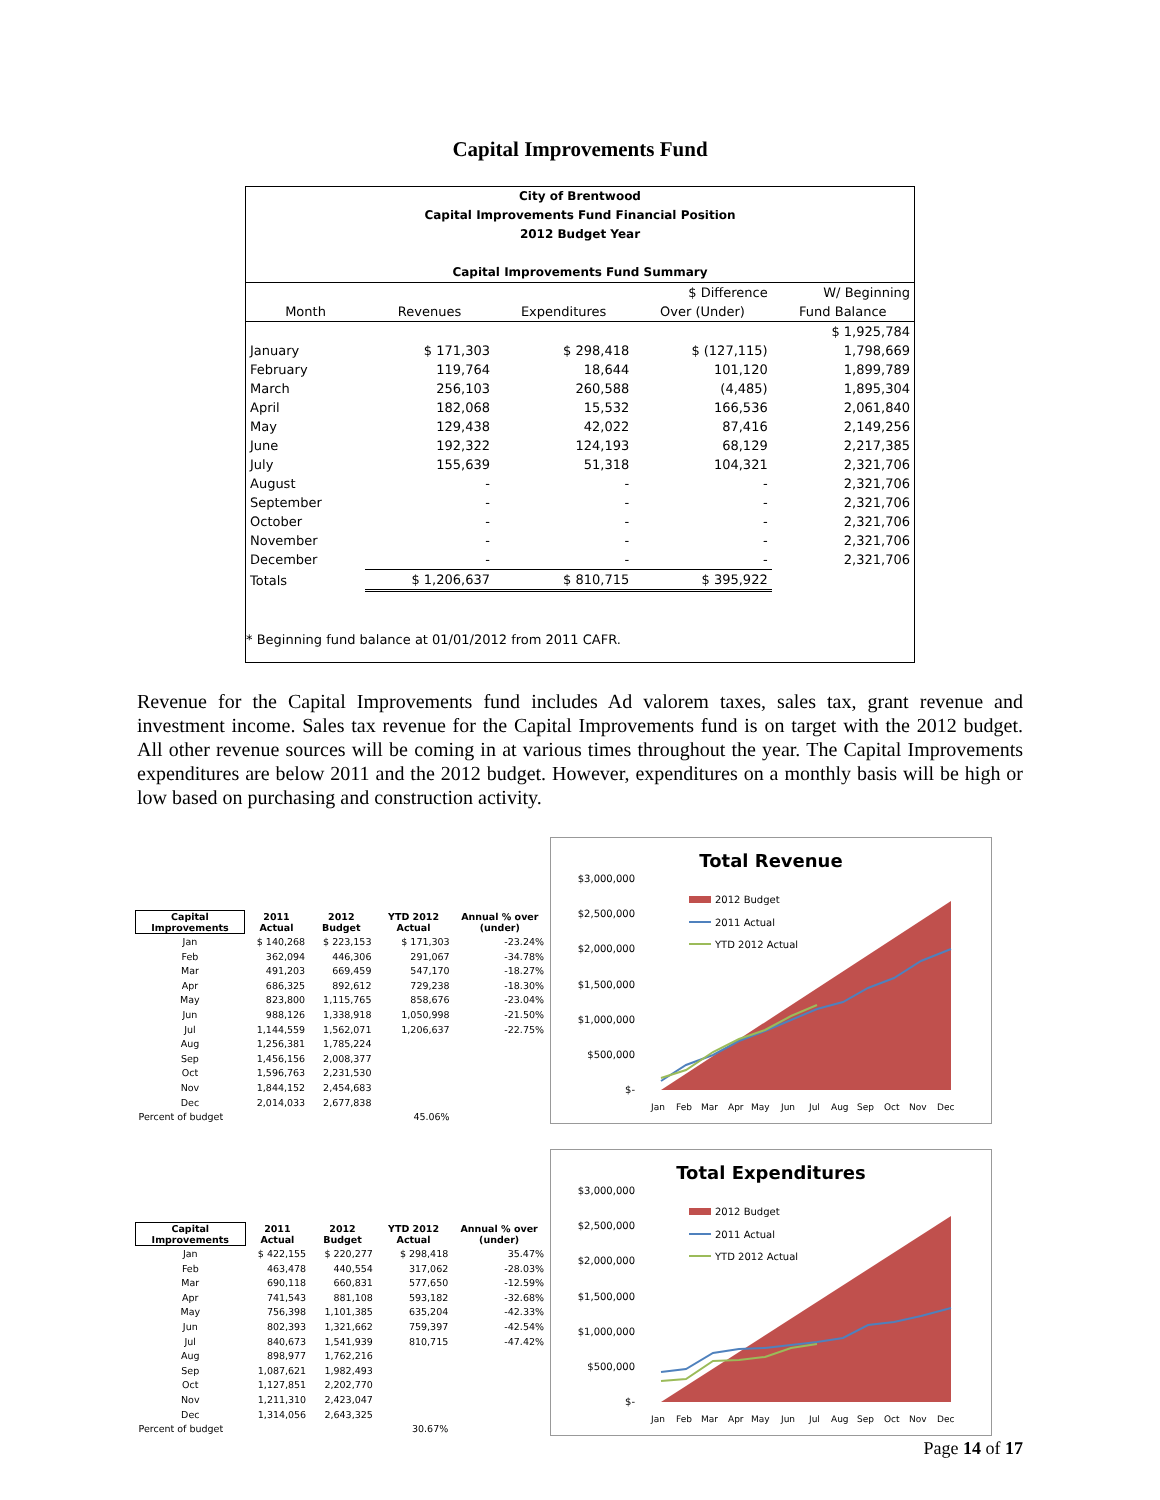Capital Improvements Fund
City of Brentwood
Capital Improvements Fund Financial Position
2012 Budget Year
Capital Improvements Fund Summary
| | | | $ Difference | W/ Beginning |
| --- | --- | --- | --- | --- |
| Month | Revenues | Expenditures | Over (Under) | Fund Balance |
| | | | | $ 1,925,784 |
| January | $ 171,303 | $ 298,418 | $ (127,115) | 1,798,669 |
| February | 119,764 | 18,644 | 101,120 | 1,899,789 |
| March | 256,103 | 260,588 | (4,485) | 1,895,304 |
| April | 182,068 | 15,532 | 166,536 | 2,061,840 |
| May | 129,438 | 42,022 | 87,416 | 2,149,256 |
| June | 192,322 | 124,193 | 68,129 | 2,217,385 |
| July | 155,639 | 51,318 | 104,321 | 2,321,706 |
| August | - | - | - | 2,321,706 |
| September | - | - | - | 2,321,706 |
| October | - | - | - | 2,321,706 |
| November | - | - | - | 2,321,706 |
| December | - | - | - | 2,321,706 |
| Totals | $ 1,206,637 | $ 810,715 | $ 395,922 | |
* Beginning fund balance at 01/01/2012 from 2011 CAFR.
Revenue for the Capital Improvements fund includes Ad valorem taxes, sales tax, grant revenue and investment income. Sales tax revenue for the Capital Improvements fund is on target with the 2012 budget. All other revenue sources will be coming in at various times throughout the year. The Capital Improvements expenditures are below 2011 and the 2012 budget. However, expenditures on a monthly basis will be high or low based on purchasing and construction activity.
| Capital Improvements | 2011 Actual | 2012 Budget | YTD 2012 Actual | Annual % over (under) |
| --- | --- | --- | --- | --- |
| Jan | $ 140,268 | $ 223,153 | $ 171,303 | -23.24% |
| Feb | 362,094 | 446,306 | 291,067 | -34.78% |
| Mar | 491,203 | 669,459 | 547,170 | -18.27% |
| Apr | 686,325 | 892,612 | 729,238 | -18.30% |
| May | 823,800 | 1,115,765 | 858,676 | -23.04% |
| Jun | 988,126 | 1,338,918 | 1,050,998 | -21.50% |
| Jul | 1,144,559 | 1,562,071 | 1,206,637 | -22.75% |
| Aug | 1,256,381 | 1,785,224 | | |
| Sep | 1,456,156 | 2,008,377 | | |
| Oct | 1,596,763 | 2,231,530 | | |
| Nov | 1,844,152 | 2,454,683 | | |
| Dec | 2,014,033 | 2,677,838 | | |
| Percent of budget | | | 45.06% | |
Total Revenue
$3,000,000
$2,500,000
$2,000,000
$1,500,000
$1,000,000
$500,000
$-
2012 Budget
2011 Actual
YTD 2012 Actual
Jan
Feb
Mar
Apr
May
Jun
Jul
Aug
Sep
Oct
Nov
Dec
| Capital Improvements | 2011 Actual | 2012 Budget | YTD 2012 Actual | Annual % over (under) |
| --- | --- | --- | --- | --- |
| Jan | $ 422,155 | $ 220,277 | $ 298,418 | 35.47% |
| Feb | 463,478 | 440,554 | 317,062 | -28.03% |
| Mar | 690,118 | 660,831 | 577,650 | -12.59% |
| Apr | 741,543 | 881,108 | 593,182 | -32.68% |
| May | 756,398 | 1,101,385 | 635,204 | -42.33% |
| Jun | 802,393 | 1,321,662 | 759,397 | -42.54% |
| Jul | 840,673 | 1,541,939 | 810,715 | -47.42% |
| Aug | 898,977 | 1,762,216 | | |
| Sep | 1,087,621 | 1,982,493 | | |
| Oct | 1,127,851 | 2,202,770 | | |
| Nov | 1,211,310 | 2,423,047 | | |
| Dec | 1,314,056 | 2,643,325 | | |
| Percent of budget | | | 30.67% | |
Total Expenditures
$3,000,000
$2,500,000
$2,000,000
$1,500,000
$1,000,000
$500,000
$-
2012 Budget
2011 Actual
YTD 2012 Actual
Jan
Feb
Mar
Apr
May
Jun
Jul
Aug
Sep
Oct
Nov
Dec
Page 14 of 17